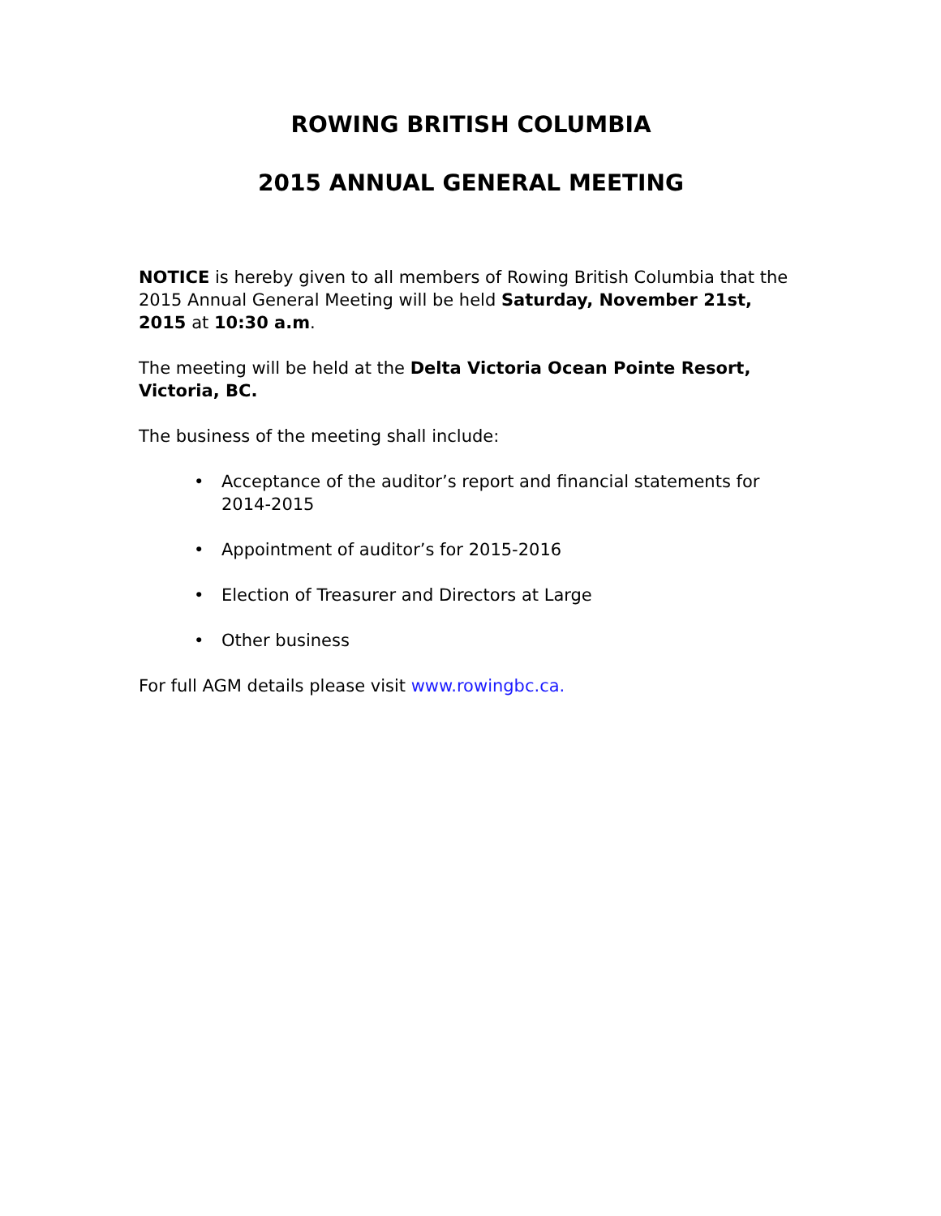ROWING BRITISH COLUMBIA
2015 ANNUAL GENERAL MEETING
NOTICE is hereby given to all members of Rowing British Columbia that the 2015 Annual General Meeting will be held Saturday, November 21st, 2015 at 10:30 a.m.
The meeting will be held at the Delta Victoria Ocean Pointe Resort, Victoria, BC.
The business of the meeting shall include:
• Acceptance of the auditor’s report and financial statements for 2014-2015
• Appointment of auditor’s for 2015-2016
• Election of Treasurer and Directors at Large
• Other business
For full AGM details please visit www.rowingbc.ca.